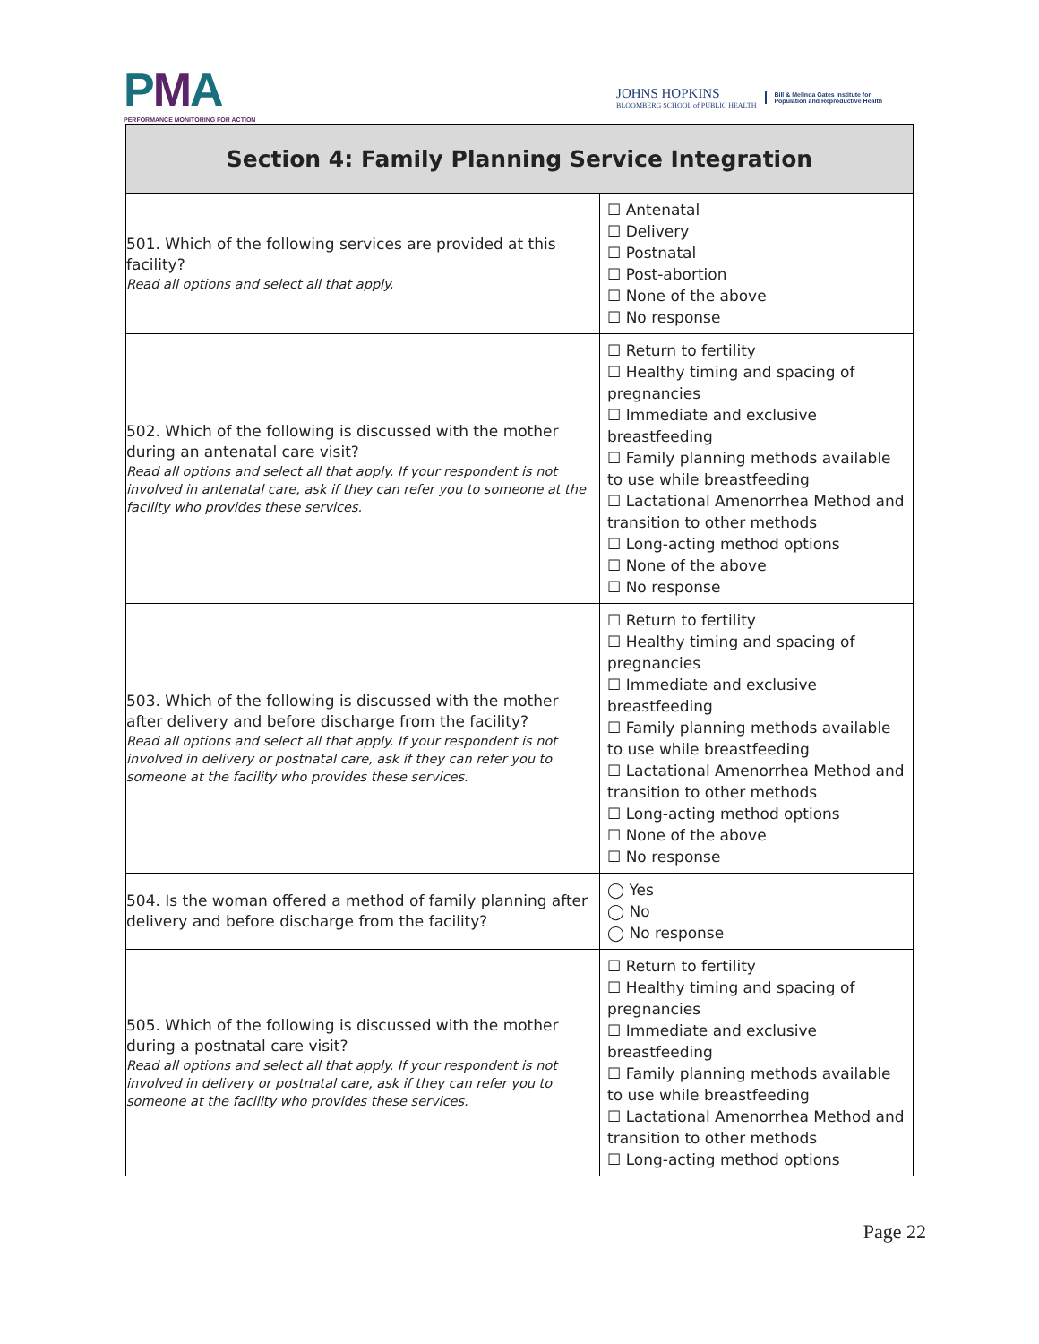PMA
PERFORMANCE MONITORING FOR ACTION
JOHNS HOPKINS
BLOOMBERG SCHOOL of PUBLIC HEALTH
Bill & Melinda Gates Institute for
Population and Reproductive Health
| Section 4: Family Planning Service Integration | |
| --- | --- |
| 501. Which of the following services are provided at this facility? Read all options and select all that apply. | ☐ Antenatal ☐ Delivery ☐ Postnatal ☐ Post-abortion ☐ None of the above ☐ No response |
| 502. Which of the following is discussed with the mother during an antenatal care visit? Read all options and select all that apply. If your respondent is not involved in antenatal care, ask if they can refer you to someone at the facility who provides these services. | ☐ Return to fertility ☐ Healthy timing and spacing of pregnancies ☐ Immediate and exclusive breastfeeding ☐ Family planning methods available to use while breastfeeding ☐ Lactational Amenorrhea Method and transition to other methods ☐ Long-acting method options ☐ None of the above ☐ No response |
| 503. Which of the following is discussed with the mother after delivery and before discharge from the facility? Read all options and select all that apply. If your respondent is not involved in delivery or postnatal care, ask if they can refer you to someone at the facility who provides these services. | ☐ Return to fertility ☐ Healthy timing and spacing of pregnancies ☐ Immediate and exclusive breastfeeding ☐ Family planning methods available to use while breastfeeding ☐ Lactational Amenorrhea Method and transition to other methods ☐ Long-acting method options ☐ None of the above ☐ No response |
| 504. Is the woman offered a method of family planning after delivery and before discharge from the facility? | ◯ Yes ◯ No ◯ No response |
| 505. Which of the following is discussed with the mother during a postnatal care visit? Read all options and select all that apply. If your respondent is not involved in delivery or postnatal care, ask if they can refer you to someone at the facility who provides these services. | ☐ Return to fertility ☐ Healthy timing and spacing of pregnancies ☐ Immediate and exclusive breastfeeding ☐ Family planning methods available to use while breastfeeding ☐ Lactational Amenorrhea Method and transition to other methods ☐ Long-acting method options |
Page 22